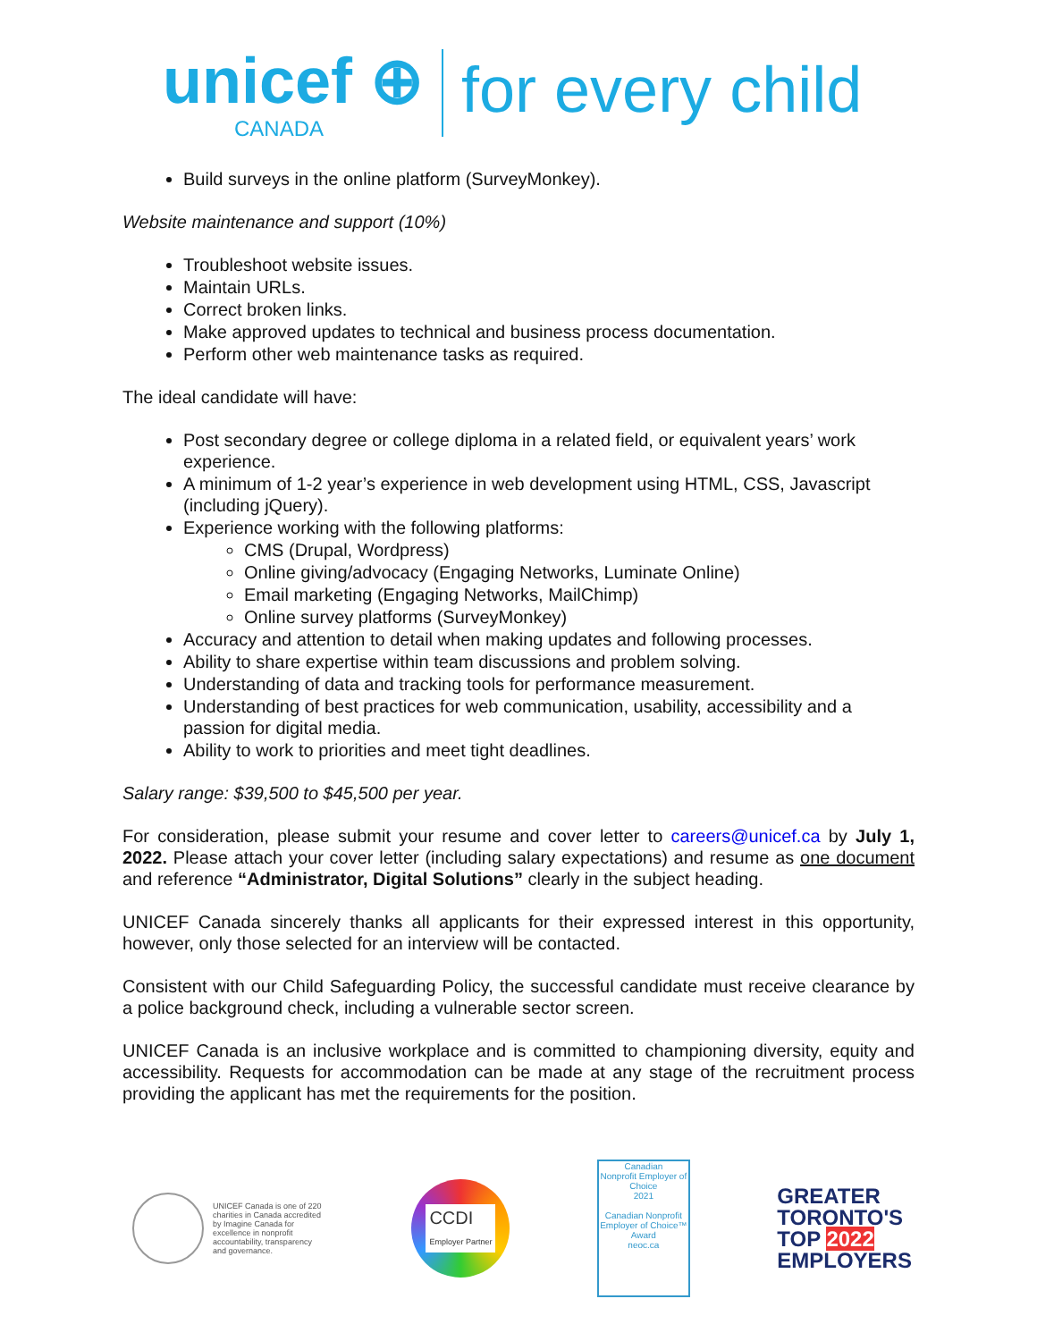unicef ⊕
CANADA
for every child
Build surveys in the online platform (SurveyMonkey).
Website maintenance and support (10%)
Troubleshoot website issues.
Maintain URLs.
Correct broken links.
Make approved updates to technical and business process documentation.
Perform other web maintenance tasks as required.
The ideal candidate will have:
Post secondary degree or college diploma in a related field, or equivalent years’ work experience.
A minimum of 1-2 year’s experience in web development using HTML, CSS, Javascript (including jQuery).
Experience working with the following platforms:
CMS (Drupal, Wordpress)
Online giving/advocacy (Engaging Networks, Luminate Online)
Email marketing (Engaging Networks, MailChimp)
Online survey platforms (SurveyMonkey)
Accuracy and attention to detail when making updates and following processes.
Ability to share expertise within team discussions and problem solving.
Understanding of data and tracking tools for performance measurement.
Understanding of best practices for web communication, usability, accessibility and a passion for digital media.
Ability to work to priorities and meet tight deadlines.
Salary range: $39,500 to $45,500 per year.
For consideration, please submit your resume and cover letter to careers@unicef.ca by July 1, 2022. Please attach your cover letter (including salary expectations) and resume as one document and reference “Administrator, Digital Solutions” clearly in the subject heading.
UNICEF Canada sincerely thanks all applicants for their expressed interest in this opportunity, however, only those selected for an interview will be contacted.
Consistent with our Child Safeguarding Policy, the successful candidate must receive clearance by a police background check, including a vulnerable sector screen.
UNICEF Canada is an inclusive workplace and is committed to championing diversity, equity and accessibility. Requests for accommodation can be made at any stage of the recruitment process providing the applicant has met the requirements for the position.
UNICEF Canada is one of 220 charities in Canada accredited by Imagine Canada for excellence in nonprofit accountability, transparency and governance.
CCDI
Employer Partner
Canadian
Nonprofit Employer of Choice
2021
Canadian Nonprofit Employer of Choice™ Award
neoc.ca
GREATER
TORONTO'S
TOP 2022
EMPLOYERS